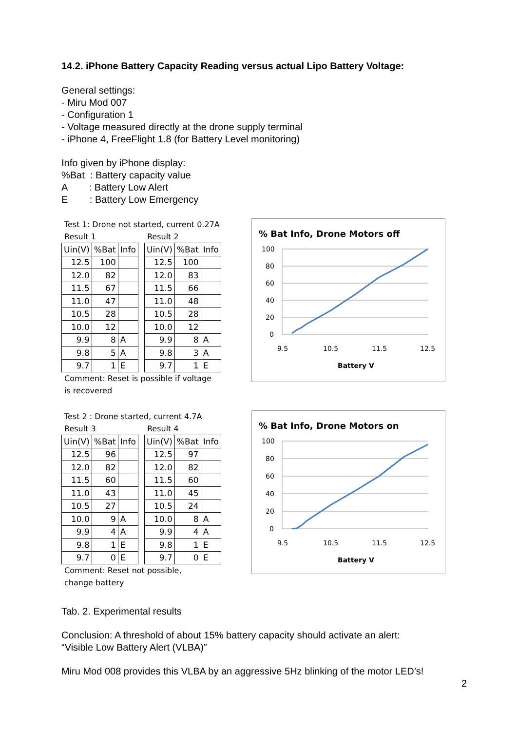14.2. iPhone Battery Capacity Reading versus actual Lipo Battery Voltage:
General settings:
- Miru Mod 007
- Configuration 1
- Voltage measured directly at the drone supply terminal
- iPhone 4, FreeFlight 1.8 (for Battery Level monitoring)
Info given by iPhone display:
%Bat : Battery capacity value
A : Battery Low Alert
E : Battery Low Emergency
Test 1: Drone not started, current 0.27A
Result 1
| Uin(V) | %Bat | Info |
| --- | --- | --- |
| 12.5 | 100 | |
| 12.0 | 82 | |
| 11.5 | 67 | |
| 11.0 | 47 | |
| 10.5 | 28 | |
| 10.0 | 12 | |
| 9.9 | 8 | A |
| 9.8 | 5 | A |
| 9.7 | 1 | E |
Result 2
| Uin(V) | %Bat | Info |
| --- | --- | --- |
| 12.5 | 100 | |
| 12.0 | 83 | |
| 11.5 | 66 | |
| 11.0 | 48 | |
| 10.5 | 28 | |
| 10.0 | 12 | |
| 9.9 | 8 | A |
| 9.8 | 3 | A |
| 9.7 | 1 | E |
Comment: Reset is possible if voltage
is recovered
% Bat Info, Drone Motors off
100
80
60
40
20
0
9.5
10.5
11.5
12.5
Battery V
Test 2 : Drone started, current 4.7A
Result 3
| Uin(V) | %Bat | Info |
| --- | --- | --- |
| 12.5 | 96 | |
| 12.0 | 82 | |
| 11.5 | 60 | |
| 11.0 | 43 | |
| 10.5 | 27 | |
| 10.0 | 9 | A |
| 9.9 | 4 | A |
| 9.8 | 1 | E |
| 9.7 | 0 | E |
Result 4
| Uin(V) | %Bat | Info |
| --- | --- | --- |
| 12.5 | 97 | |
| 12.0 | 82 | |
| 11.5 | 60 | |
| 11.0 | 45 | |
| 10.5 | 24 | |
| 10.0 | 8 | A |
| 9.9 | 4 | A |
| 9.8 | 1 | E |
| 9.7 | 0 | E |
Comment: Reset not possible,
change battery
% Bat Info, Drone Motors on
100
80
60
40
20
0
9.5
10.5
11.5
12.5
Battery V
Tab. 2. Experimental results
Conclusion: A threshold of about 15% battery capacity should activate an alert:
“Visible Low Battery Alert (VLBA)”
Miru Mod 008 provides this VLBA by an aggressive 5Hz blinking of the motor LED’s!
2